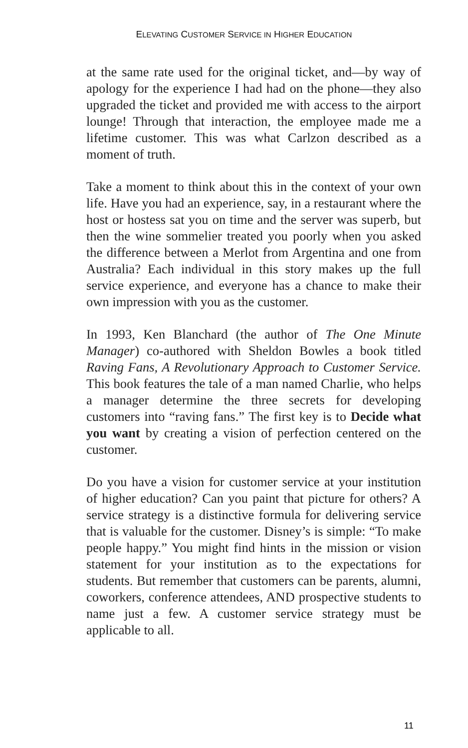ELEVATING CUSTOMER SERVICE IN HIGHER EDUCATION
at the same rate used for the original ticket, and—by way of apology for the experience I had had on the phone—they also upgraded the ticket and provided me with access to the airport lounge! Through that interaction, the employee made me a lifetime customer. This was what Carlzon described as a moment of truth.
Take a moment to think about this in the context of your own life. Have you had an experience, say, in a restaurant where the host or hostess sat you on time and the server was superb, but then the wine sommelier treated you poorly when you asked the difference between a Merlot from Argentina and one from Australia? Each individual in this story makes up the full service experience, and everyone has a chance to make their own impression with you as the customer.
In 1993, Ken Blanchard (the author of The One Minute Manager) co-authored with Sheldon Bowles a book titled Raving Fans, A Revolutionary Approach to Customer Service. This book features the tale of a man named Charlie, who helps a manager determine the three secrets for developing customers into “raving fans.” The first key is to Decide what you want by creating a vision of perfection centered on the customer.
Do you have a vision for customer service at your institution of higher education? Can you paint that picture for others? A service strategy is a distinctive formula for delivering service that is valuable for the customer. Disney’s is simple: “To make people happy.” You might find hints in the mission or vision statement for your institution as to the expectations for students. But remember that customers can be parents, alumni, coworkers, conference attendees, AND prospective students to name just a few. A customer service strategy must be applicable to all.
11